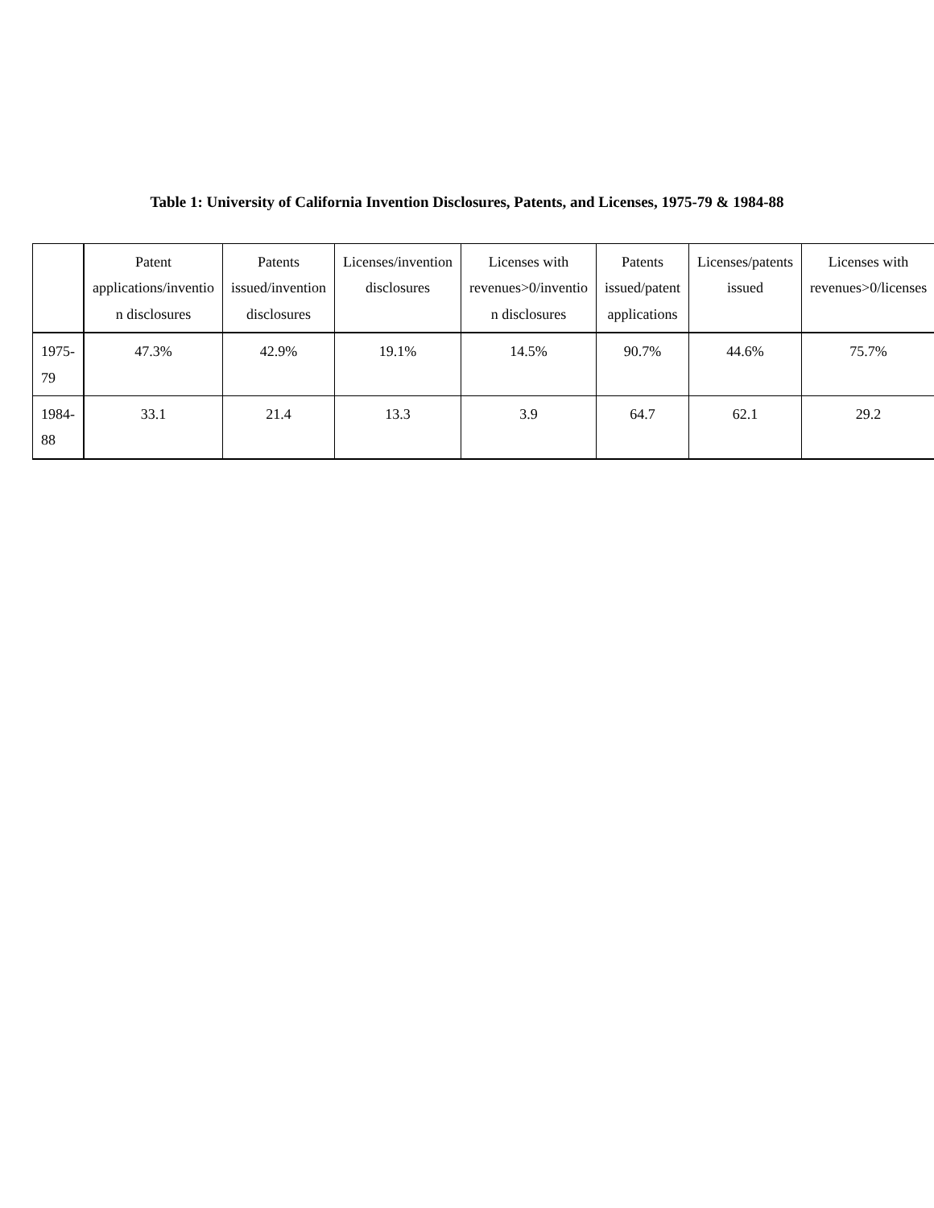Table 1: University of California Invention Disclosures, Patents, and Licenses, 1975-79 & 1984-88
| | Patent applications/inventio n disclosures | Patents issued/invention disclosures | Licenses/invention disclosures | Licenses with revenues>0/inventio n disclosures | Patents issued/patent applications | Licenses/patents issued | Licenses with revenues>0/licenses |
| --- | --- | --- | --- | --- | --- | --- | --- |
| 1975-79 | 47.3% | 42.9% | 19.1% | 14.5% | 90.7% | 44.6% | 75.7% |
| 1984-88 | 33.1 | 21.4 | 13.3 | 3.9 | 64.7 | 62.1 | 29.2 |